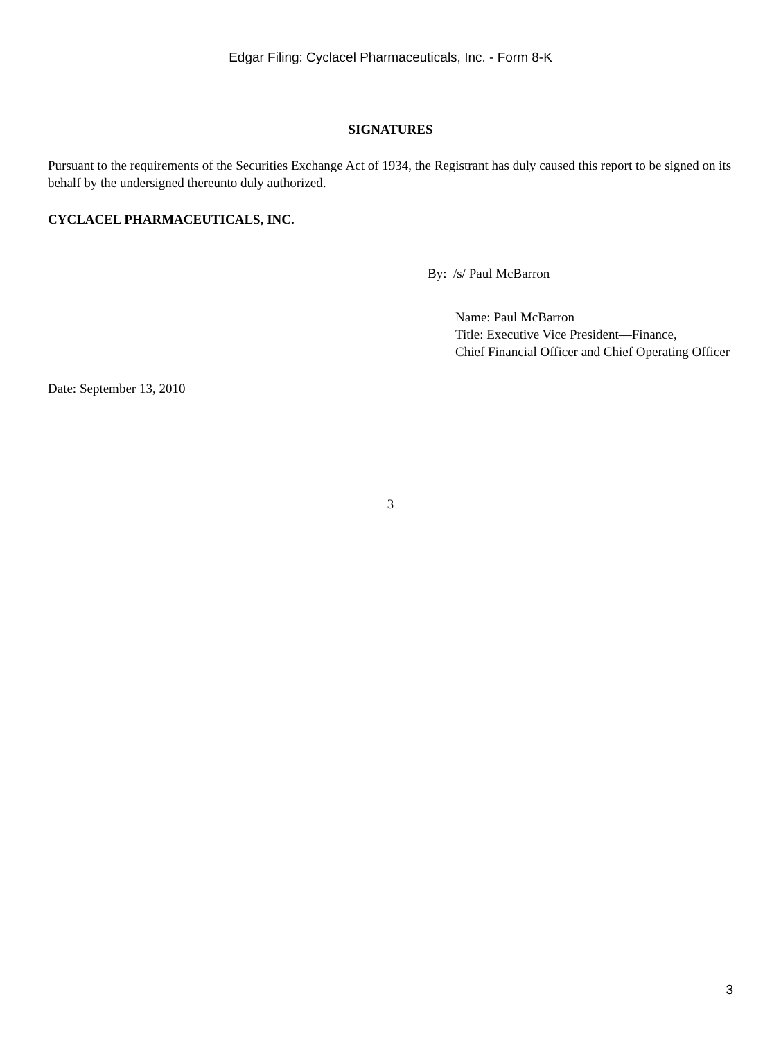Edgar Filing: Cyclacel Pharmaceuticals, Inc. - Form 8-K
SIGNATURES
Pursuant to the requirements of the Securities Exchange Act of 1934, the Registrant has duly caused this report to be signed on its behalf by the undersigned thereunto duly authorized.
CYCLACEL PHARMACEUTICALS, INC.
By: /s/ Paul McBarron
Name: Paul McBarron
Title: Executive Vice President—Finance,
Chief Financial Officer and Chief Operating Officer
Date: September 13, 2010
3
3